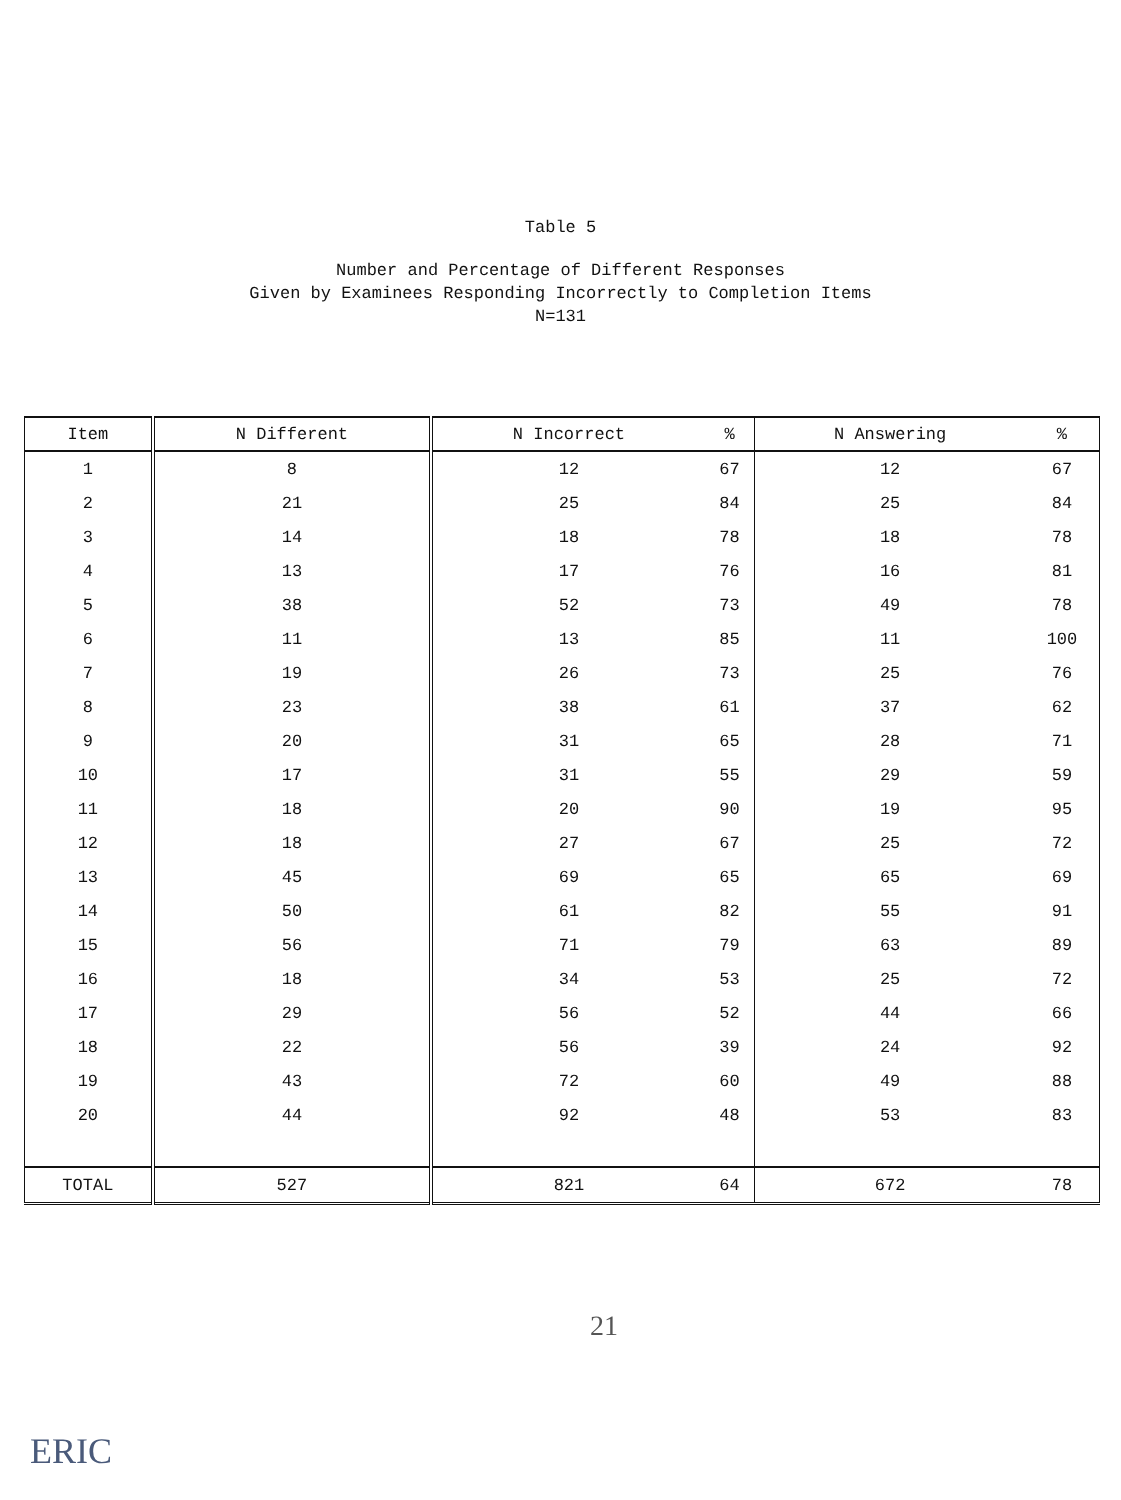Table 5
Number and Percentage of Different Responses
Given by Examinees Responding Incorrectly to Completion Items
N=131
| Item | N Different | N Incorrect | % | N Answering | % |
| --- | --- | --- | --- | --- | --- |
| 1 | 8 | 12 | 67 | 12 | 67 |
| 2 | 21 | 25 | 84 | 25 | 84 |
| 3 | 14 | 18 | 78 | 18 | 78 |
| 4 | 13 | 17 | 76 | 16 | 81 |
| 5 | 38 | 52 | 73 | 49 | 78 |
| 6 | 11 | 13 | 85 | 11 | 100 |
| 7 | 19 | 26 | 73 | 25 | 76 |
| 8 | 23 | 38 | 61 | 37 | 62 |
| 9 | 20 | 31 | 65 | 28 | 71 |
| 10 | 17 | 31 | 55 | 29 | 59 |
| 11 | 18 | 20 | 90 | 19 | 95 |
| 12 | 18 | 27 | 67 | 25 | 72 |
| 13 | 45 | 69 | 65 | 65 | 69 |
| 14 | 50 | 61 | 82 | 55 | 91 |
| 15 | 56 | 71 | 79 | 63 | 89 |
| 16 | 18 | 34 | 53 | 25 | 72 |
| 17 | 29 | 56 | 52 | 44 | 66 |
| 18 | 22 | 56 | 39 | 24 | 92 |
| 19 | 43 | 72 | 60 | 49 | 88 |
| 20 | 44 | 92 | 48 | 53 | 83 |
| TOTAL | 527 | 821 | 64 | 672 | 78 |
21
ERIC